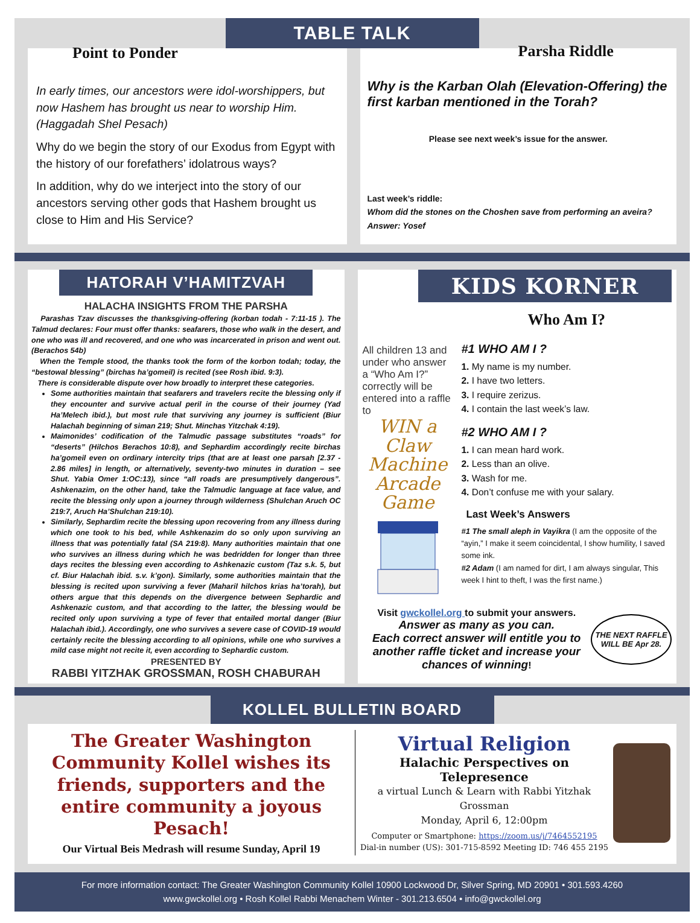TABLE TALK
Point to Ponder
In early times, our ancestors were idol-worshippers, but now Hashem has brought us near to worship Him. (Haggadah Shel Pesach)
Why do we begin the story of our Exodus from Egypt with the history of our forefathers’ idolatrous ways?
In addition, why do we interject into the story of our ancestors serving other gods that Hashem brought us close to Him and His Service?
Parsha Riddle
Why is the Karban Olah (Elevation-Offering) the first karban mentioned in the Torah?
Please see next week’s issue for the answer.
Last week’s riddle:
Whom did the stones on the Choshen save from performing an aveira?
Answer: Yosef
HATORAH V’HAMITZVAH
HALACHA INSIGHTS FROM THE PARSHA
Parashas Tzav discusses the thanksgiving-offering (korban todah - 7:11-15 ). The Talmud declares: Four must offer thanks: seafarers, those who walk in the desert, and one who was ill and recovered, and one who was incarcerated in prison and went out. (Berachos 54b)
When the Temple stood, the thanks took the form of the korbon todah; today, the “bestowal blessing” (birchas ha’gomeil) is recited (see Rosh ibid. 9:3).
There is considerable dispute over how broadly to interpret these categories.
Some authorities maintain that seafarers and travelers recite the blessing only if they encounter and survive actual peril in the course of their journey (Yad Ha’Melech ibid.), but most rule that surviving any journey is sufficient (Biur Halachah beginning of siman 219; Shut. Minchas Yitzchak 4:19).
Maimonides’ codification of the Talmudic passage substitutes “roads” for “deserts” (Hilchos Berachos 10:8), and Sephardim accordingly recite birchas ha’gomeil even on ordinary intercity trips (that are at least one parsah [2.37 - 2.86 miles] in length, or alternatively, seventy-two minutes in duration – see Shut. Yabia Omer 1:OC:13), since “all roads are presumptively dangerous”. Ashkenazim, on the other hand, take the Talmudic language at face value, and recite the blessing only upon a journey through wilderness (Shulchan Aruch OC 219:7, Aruch Ha’Shulchan 219:10).
Similarly, Sephardim recite the blessing upon recovering from any illness during which one took to his bed, while Ashkenazim do so only upon surviving an illness that was potentially fatal (SA 219:8). Many authorities maintain that one who survives an illness during which he was bedridden for longer than three days recites the blessing even according to Ashkenazic custom (Taz s.k. 5, but cf. Biur Halachah ibid. s.v. k’gon). Similarly, some authorities maintain that the blessing is recited upon surviving a fever (Maharil hilchos krias ha’torah), but others argue that this depends on the divergence between Sephardic and Ashkenazic custom, and that according to the latter, the blessing would be recited only upon surviving a type of fever that entailed mortal danger (Biur Halachah ibid.). Accordingly, one who survives a severe case of COVID-19 would certainly recite the blessing according to all opinions, while one who survives a mild case might not recite it, even according to Sephardic custom.
PRESENTED BY
RABBI YITZHAK GROSSMAN, ROSH CHABURAH
KIDS KORNER
All children 13 and under who answer a “Who Am I?” correctly will be entered into a raffle to
WIN a Claw Machine Arcade Game
Who Am I?
#1 WHO AM I ?
1. My name is my number.
2. I have two letters.
3. I require zerizus.
4. I contain the last week’s law.
#2 WHO AM I ?
1. I can mean hard work.
2. Less than an olive.
3. Wash for me.
4. Don’t confuse me with your salary.
Last Week’s Answers
#1 The small aleph in Vayikra (I am the opposite of the “ayin,” I make it seem coincidental, I show humility, I saved some ink.
#2 Adam (I am named for dirt, I am always singular, This week I hint to theft, I was the first name.)
Visit gwckollel.org to submit your answers.
Answer as many as you can.
Each correct answer will entitle you to another raffle ticket and increase your chances of winning!
THE NEXT RAFFLE WILL BE Apr 28.
KOLLEL BULLETIN BOARD
The Greater Washington Community Kollel wishes its friends, supporters and the entire community a joyous Pesach!
Our Virtual Beis Medrash will resume Sunday, April 19
Virtual Religion
Halachic Perspectives on Telepresence
a virtual Lunch & Learn with Rabbi Yitzhak Grossman
Monday, April 6, 12:00pm
Computer or Smartphone: https://zoom.us/j/7464552195
Dial-in number (US): 301-715-8592 Meeting ID: 746 455 2195
For more information contact: The Greater Washington Community Kollel 10900 Lockwood Dr, Silver Spring, MD 20901 • 301.593.4260
www.gwckollel.org • Rosh Kollel Rabbi Menachem Winter - 301.213.6504 • info@gwckollel.org